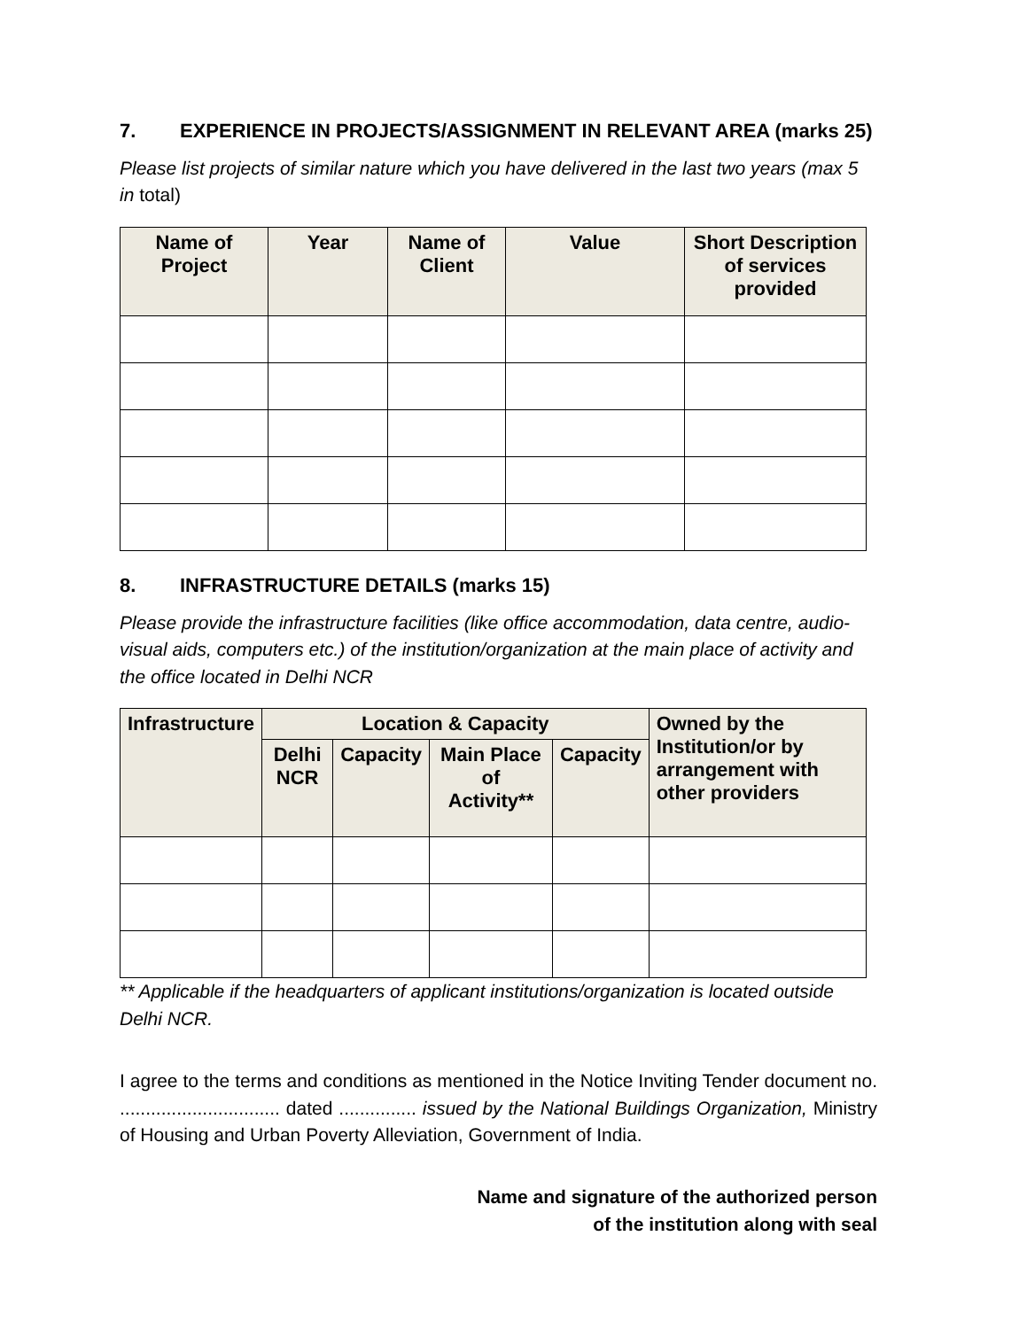7. EXPERIENCE IN PROJECTS/ASSIGNMENT IN RELEVANT AREA (marks 25)
Please list projects of similar nature which you have delivered in the last two years (max 5 in total)
| Name of Project | Year | Name of Client | Value | Short Description of services provided |
| --- | --- | --- | --- | --- |
8. INFRASTRUCTURE DETAILS (marks 15)
Please provide the infrastructure facilities (like office accommodation, data centre, audio-visual aids, computers etc.) of the institution/organization at the main place of activity and the office located in Delhi NCR
| Infrastructure | Location & Capacity | | | | Owned by the Institution/or by arrangement with other providers |
| --- | --- | --- | --- | --- | --- |
| | Delhi NCR | Capacity | Main Place of Activity** | Capacity | |
** Applicable if the headquarters of applicant institutions/organization is located outside Delhi NCR.
I agree to the terms and conditions as mentioned in the Notice Inviting Tender document no. ............................... dated ............... issued by the National Buildings Organization, Ministry of Housing and Urban Poverty Alleviation, Government of India.
Name and signature of the authorized person
of the institution along with seal